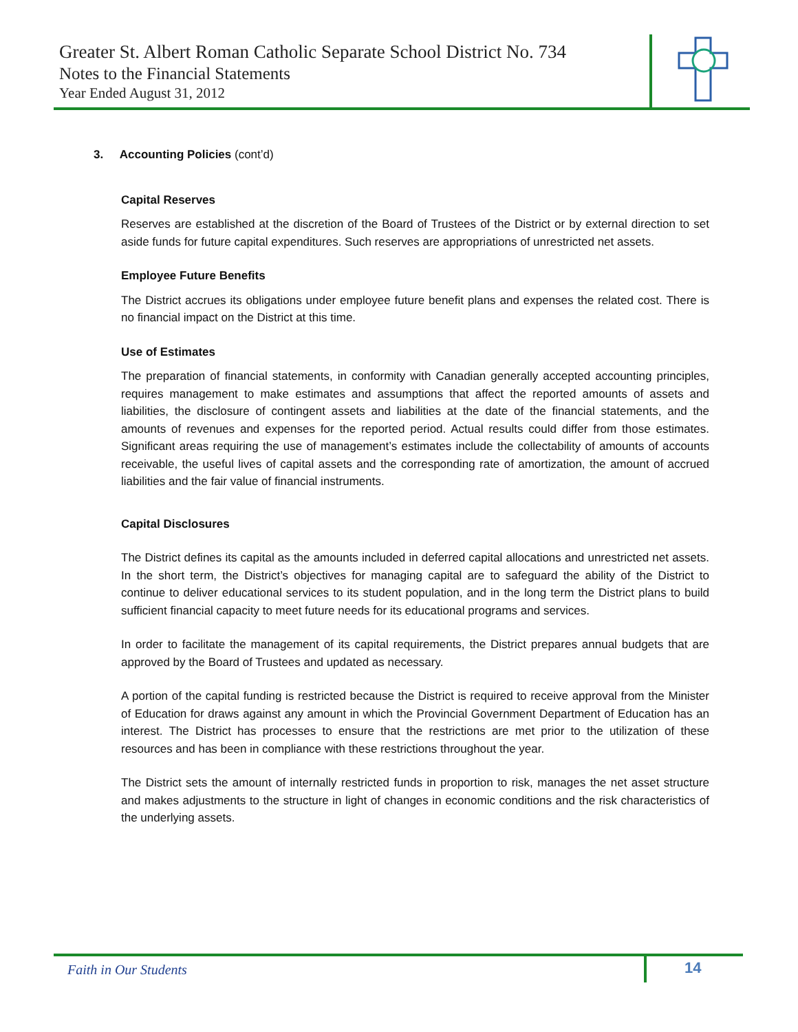Greater St. Albert Roman Catholic Separate School District No. 734
Notes to the Financial Statements
Year Ended August 31, 2012
3. Accounting Policies (cont’d)
Capital Reserves
Reserves are established at the discretion of the Board of Trustees of the District or by external direction to set aside funds for future capital expenditures. Such reserves are appropriations of unrestricted net assets.
Employee Future Benefits
The District accrues its obligations under employee future benefit plans and expenses the related cost. There is no financial impact on the District at this time.
Use of Estimates
The preparation of financial statements, in conformity with Canadian generally accepted accounting principles, requires management to make estimates and assumptions that affect the reported amounts of assets and liabilities, the disclosure of contingent assets and liabilities at the date of the financial statements, and the amounts of revenues and expenses for the reported period. Actual results could differ from those estimates. Significant areas requiring the use of management’s estimates include the collectability of amounts of accounts receivable, the useful lives of capital assets and the corresponding rate of amortization, the amount of accrued liabilities and the fair value of financial instruments.
Capital Disclosures
The District defines its capital as the amounts included in deferred capital allocations and unrestricted net assets. In the short term, the District’s objectives for managing capital are to safeguard the ability of the District to continue to deliver educational services to its student population, and in the long term the District plans to build sufficient financial capacity to meet future needs for its educational programs and services.
In order to facilitate the management of its capital requirements, the District prepares annual budgets that are approved by the Board of Trustees and updated as necessary.
A portion of the capital funding is restricted because the District is required to receive approval from the Minister of Education for draws against any amount in which the Provincial Government Department of Education has an interest. The District has processes to ensure that the restrictions are met prior to the utilization of these resources and has been in compliance with these restrictions throughout the year.
The District sets the amount of internally restricted funds in proportion to risk, manages the net asset structure and makes adjustments to the structure in light of changes in economic conditions and the risk characteristics of the underlying assets.
Faith in Our Students 14